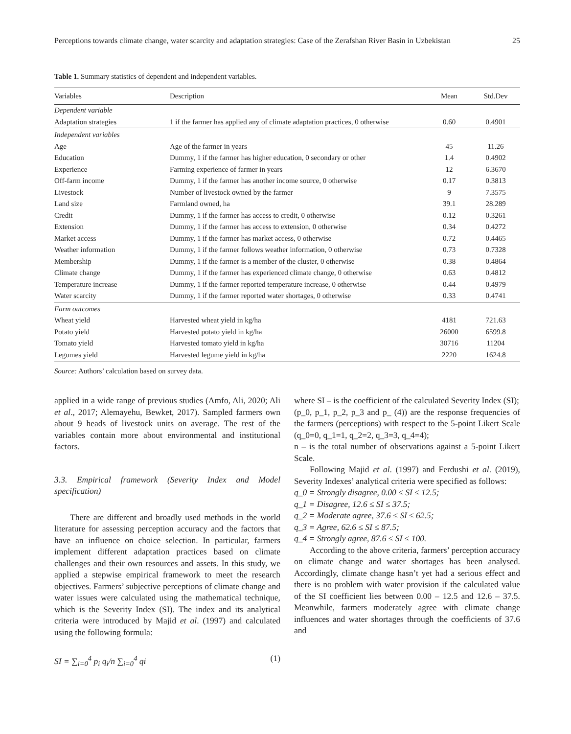Perceptions towards climate change, water scarcity and adaptation strategies: Case of the Zerafshan River Basin in Uzbekistan 25
Table 1. Summary statistics of dependent and independent variables.
| Variables | Description | Mean | Std.Dev |
| --- | --- | --- | --- |
| Dependent variable | | | |
| Adaptation strategies | 1 if the farmer has applied any of climate adaptation practices, 0 otherwise | 0.60 | 0.4901 |
| Independent variables | | | |
| Age | Age of the farmer in years | 45 | 11.26 |
| Education | Dummy, 1 if the farmer has higher education, 0 secondary or other | 1.4 | 0.4902 |
| Experience | Farming experience of farmer in years | 12 | 6.3670 |
| Off-farm income | Dummy, 1 if the farmer has another income source, 0 otherwise | 0.17 | 0.3813 |
| Livestock | Number of livestock owned by the farmer | 9 | 7.3575 |
| Land size | Farmland owned, ha | 39.1 | 28.289 |
| Credit | Dummy, 1 if the farmer has access to credit, 0 otherwise | 0.12 | 0.3261 |
| Extension | Dummy, 1 if the farmer has access to extension, 0 otherwise | 0.34 | 0.4272 |
| Market access | Dummy, 1 if the farmer has market access, 0 otherwise | 0.72 | 0.4465 |
| Weather information | Dummy, 1 if the farmer follows weather information, 0 otherwise | 0.73 | 0.7328 |
| Membership | Dummy, 1 if the farmer is a member of the cluster, 0 otherwise | 0.38 | 0.4864 |
| Climate change | Dummy, 1 if the farmer has experienced climate change, 0 otherwise | 0.63 | 0.4812 |
| Temperature increase | Dummy, 1 if the farmer reported temperature increase, 0 otherwise | 0.44 | 0.4979 |
| Water scarcity | Dummy, 1 if the farmer reported water shortages, 0 otherwise | 0.33 | 0.4741 |
| Farm outcomes | | | |
| Wheat yield | Harvested wheat yield in kg/ha | 4181 | 721.63 |
| Potato yield | Harvested potato yield in kg/ha | 26000 | 6599.8 |
| Tomato yield | Harvested tomato yield in kg/ha | 30716 | 11204 |
| Legumes yield | Harvested legume yield in kg/ha | 2220 | 1624.8 |
Source: Authors’ calculation based on survey data.
applied in a wide range of previous studies (Amfo, Ali, 2020; Ali et al., 2017; Alemayehu, Bewket, 2017). Sampled farmers own about 9 heads of livestock units on average. The rest of the variables contain more about environmental and institutional factors.
3.3. Empirical framework (Severity Index and Model specification)
There are different and broadly used methods in the world literature for assessing perception accuracy and the factors that have an influence on choice selection. In particular, farmers implement different adaptation practices based on climate challenges and their own resources and assets. In this study, we applied a stepwise empirical framework to meet the research objectives. Farmers’ subjective perceptions of climate change and water issues were calculated using the mathematical technique, which is the Severity Index (SI). The index and its analytical criteria were introduced by Majid et al. (1997) and calculated using the following formula:
SI = ∑<sub>i=0</sub><sup>4</sup> p<sub>i</sub> q<sub>i</sub>/n ∑<sub>i=0</sub><sup>4</sup> qi (1)
where SI – is the coefficient of the calculated Severity Index (SI);
(p_0, p_1, p_2, p_3 and p_ (4)) are the response frequencies of the farmers (perceptions) with respect to the 5-point Likert Scale (q_0=0, q_1=1, q_2=2, q_3=3, q_4=4);
n – is the total number of observations against a 5-point Likert Scale.
Following Majid et al. (1997) and Ferdushi et al. (2019), Severity Indexes’ analytical criteria were specified as follows:
q_0 = Strongly disagree, 0.00 ≤ SI ≤ 12.5;
q_1 = Disagree, 12.6 ≤ SI ≤ 37.5;
q_2 = Moderate agree, 37.6 ≤ SI ≤ 62.5;
q_3 = Agree, 62.6 ≤ SI ≤ 87.5;
q_4 = Strongly agree, 87.6 ≤ SI ≤ 100.
According to the above criteria, farmers’ perception accuracy on climate change and water shortages has been analysed. Accordingly, climate change hasn’t yet had a serious effect and there is no problem with water provision if the calculated value of the SI coefficient lies between 0.00 – 12.5 and 12.6 – 37.5. Meanwhile, farmers moderately agree with climate change influences and water shortages through the coefficients of 37.6 and